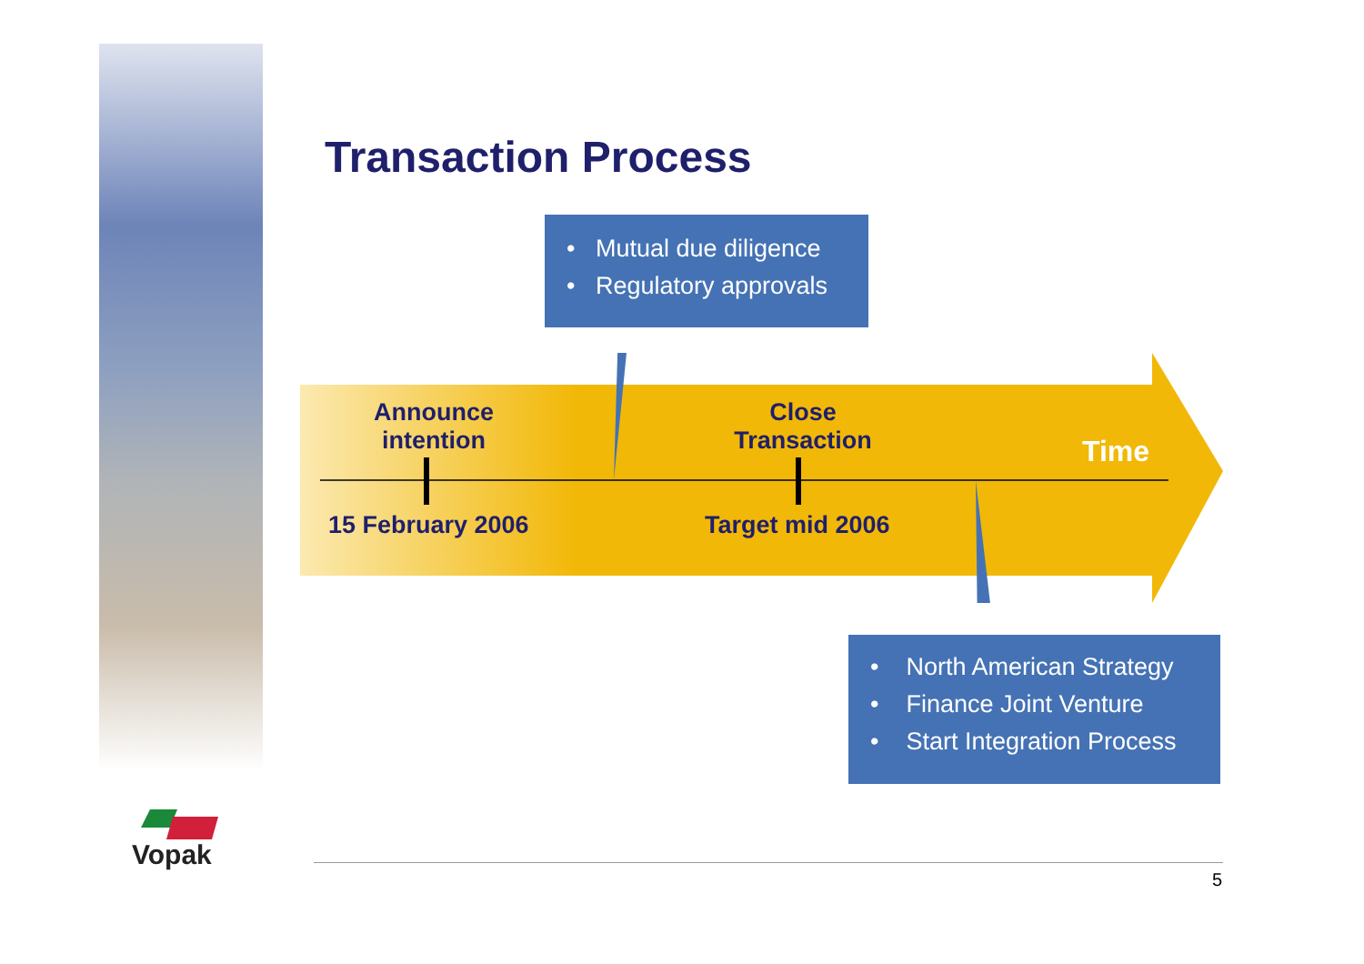Vopak
Transaction Process
• Mutual due diligence
• Regulatory approvals
• North American Strategy
• Finance Joint Venture
• Start Integration Process
Announce
intention
Close
Transaction
Time
15 February 2006 Target mid 2006
5